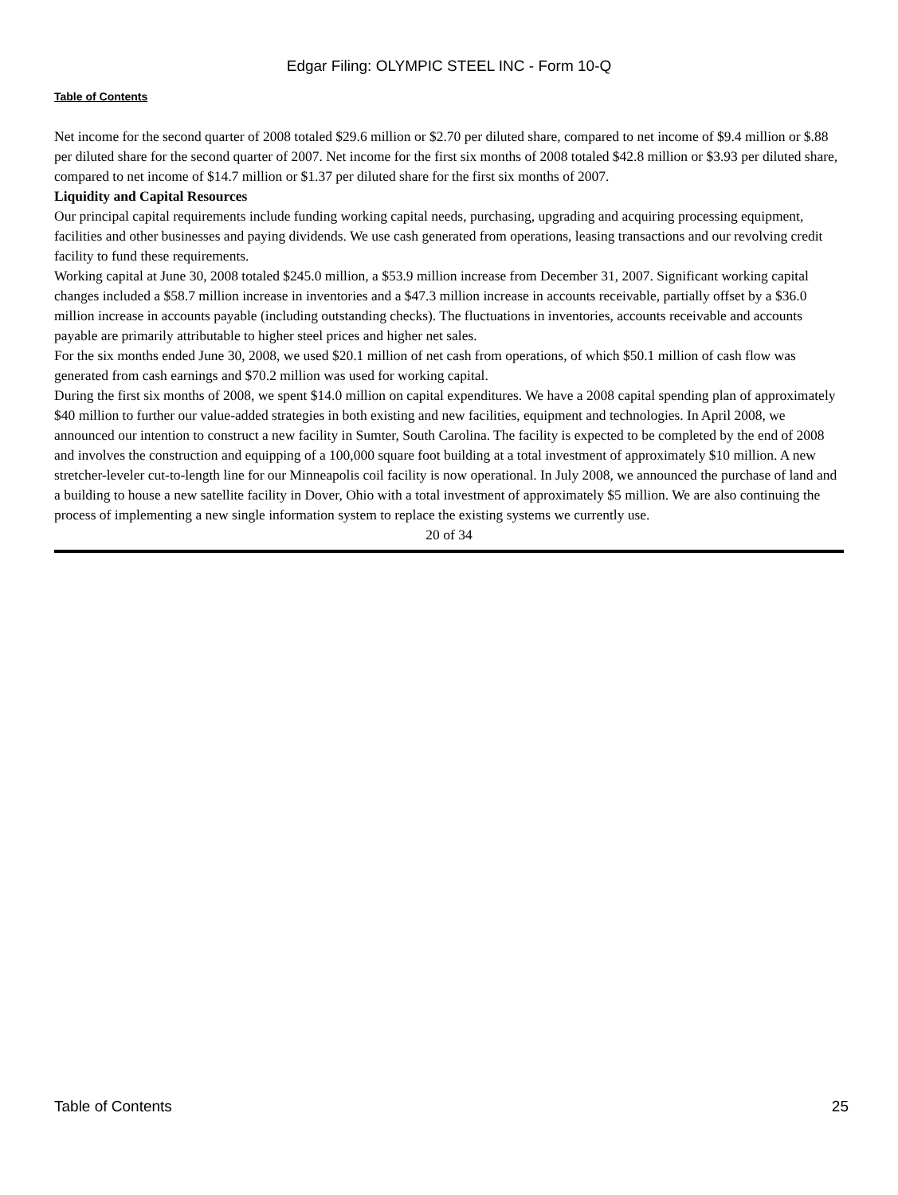Edgar Filing: OLYMPIC STEEL INC - Form 10-Q
Table of Contents
Net income for the second quarter of 2008 totaled $29.6 million or $2.70 per diluted share, compared to net income of $9.4 million or $.88 per diluted share for the second quarter of 2007. Net income for the first six months of 2008 totaled $42.8 million or $3.93 per diluted share, compared to net income of $14.7 million or $1.37 per diluted share for the first six months of 2007.
Liquidity and Capital Resources
Our principal capital requirements include funding working capital needs, purchasing, upgrading and acquiring processing equipment, facilities and other businesses and paying dividends. We use cash generated from operations, leasing transactions and our revolving credit facility to fund these requirements.
Working capital at June 30, 2008 totaled $245.0 million, a $53.9 million increase from December 31, 2007. Significant working capital changes included a $58.7 million increase in inventories and a $47.3 million increase in accounts receivable, partially offset by a $36.0 million increase in accounts payable (including outstanding checks). The fluctuations in inventories, accounts receivable and accounts payable are primarily attributable to higher steel prices and higher net sales.
For the six months ended June 30, 2008, we used $20.1 million of net cash from operations, of which $50.1 million of cash flow was generated from cash earnings and $70.2 million was used for working capital.
During the first six months of 2008, we spent $14.0 million on capital expenditures. We have a 2008 capital spending plan of approximately $40 million to further our value-added strategies in both existing and new facilities, equipment and technologies. In April 2008, we announced our intention to construct a new facility in Sumter, South Carolina. The facility is expected to be completed by the end of 2008 and involves the construction and equipping of a 100,000 square foot building at a total investment of approximately $10 million. A new stretcher-leveler cut-to-length line for our Minneapolis coil facility is now operational. In July 2008, we announced the purchase of land and a building to house a new satellite facility in Dover, Ohio with a total investment of approximately $5 million. We are also continuing the process of implementing a new single information system to replace the existing systems we currently use.
20 of 34
Table of Contents 25